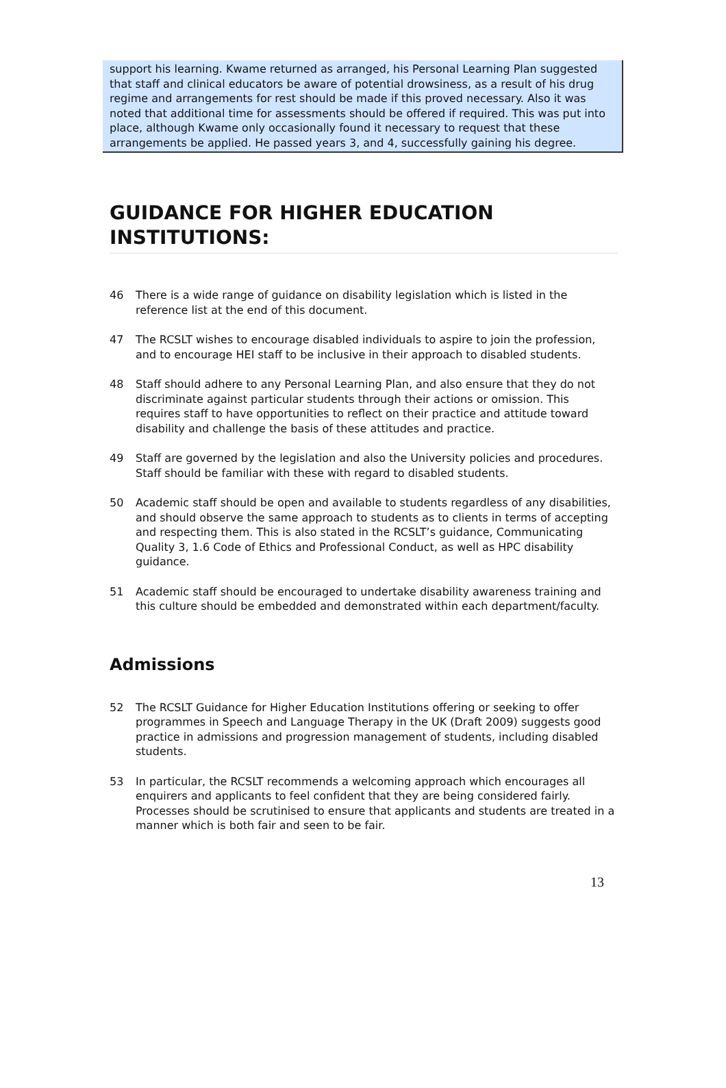support his learning. Kwame returned as arranged, his Personal Learning Plan suggested that staff and clinical educators be aware of potential drowsiness, as a result of his drug regime and arrangements for rest should be made if this proved necessary. Also it was noted that additional time for assessments should be offered if required. This was put into place, although Kwame only occasionally found it necessary to request that these arrangements be applied. He passed years 3, and 4, successfully gaining his degree.
GUIDANCE FOR HIGHER EDUCATION INSTITUTIONS:
46 There is a wide range of guidance on disability legislation which is listed in the reference list at the end of this document.
47 The RCSLT wishes to encourage disabled individuals to aspire to join the profession, and to encourage HEI staff to be inclusive in their approach to disabled students.
48 Staff should adhere to any Personal Learning Plan, and also ensure that they do not discriminate against particular students through their actions or omission. This requires staff to have opportunities to reflect on their practice and attitude toward disability and challenge the basis of these attitudes and practice.
49 Staff are governed by the legislation and also the University policies and procedures. Staff should be familiar with these with regard to disabled students.
50 Academic staff should be open and available to students regardless of any disabilities, and should observe the same approach to students as to clients in terms of accepting and respecting them. This is also stated in the RCSLT’s guidance, Communicating Quality 3, 1.6 Code of Ethics and Professional Conduct, as well as HPC disability guidance.
51 Academic staff should be encouraged to undertake disability awareness training and this culture should be embedded and demonstrated within each department/faculty.
Admissions
52 The RCSLT Guidance for Higher Education Institutions offering or seeking to offer programmes in Speech and Language Therapy in the UK (Draft 2009) suggests good practice in admissions and progression management of students, including disabled students.
53 In particular, the RCSLT recommends a welcoming approach which encourages all enquirers and applicants to feel confident that they are being considered fairly. Processes should be scrutinised to ensure that applicants and students are treated in a manner which is both fair and seen to be fair.
13